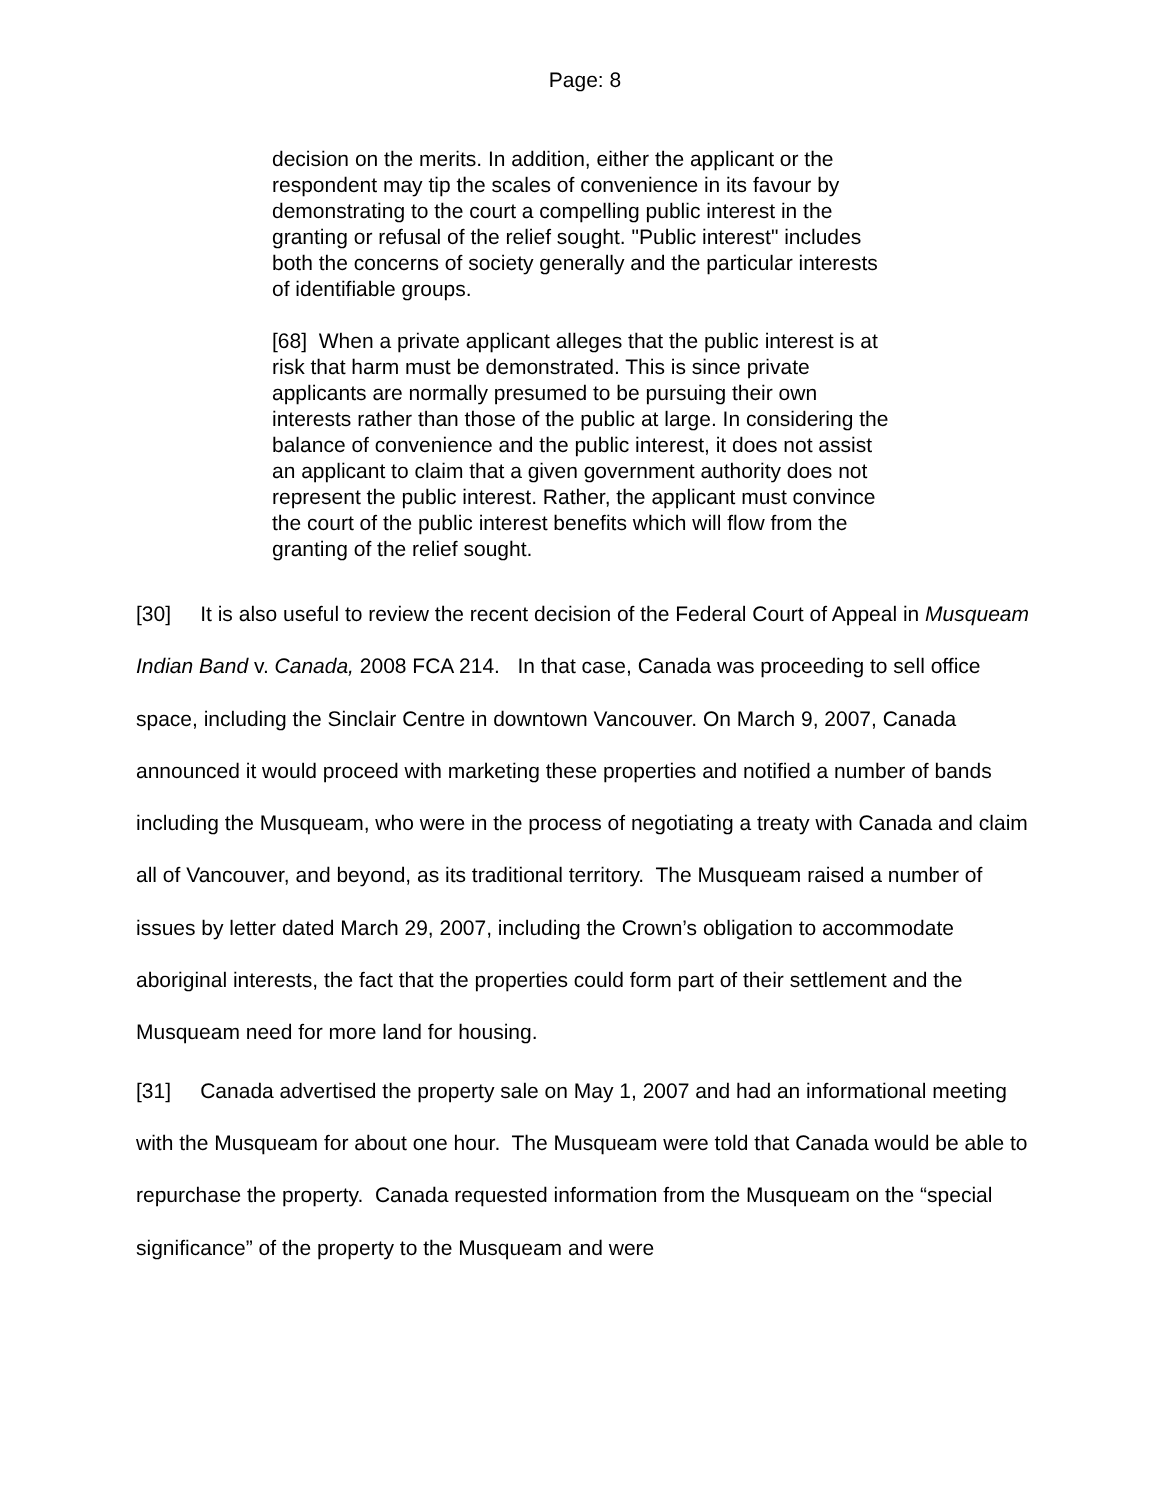Page: 8
decision on the merits. In addition, either the applicant or the respondent may tip the scales of convenience in its favour by demonstrating to the court a compelling public interest in the granting or refusal of the relief sought. "Public interest" includes both the concerns of society generally and the particular interests of identifiable groups.
[68] When a private applicant alleges that the public interest is at risk that harm must be demonstrated. This is since private applicants are normally presumed to be pursuing their own interests rather than those of the public at large. In considering the balance of convenience and the public interest, it does not assist an applicant to claim that a given government authority does not represent the public interest. Rather, the applicant must convince the court of the public interest benefits which will flow from the granting of the relief sought.
[30] It is also useful to review the recent decision of the Federal Court of Appeal in Musqueam Indian Band v. Canada, 2008 FCA 214. In that case, Canada was proceeding to sell office space, including the Sinclair Centre in downtown Vancouver. On March 9, 2007, Canada announced it would proceed with marketing these properties and notified a number of bands including the Musqueam, who were in the process of negotiating a treaty with Canada and claim all of Vancouver, and beyond, as its traditional territory. The Musqueam raised a number of issues by letter dated March 29, 2007, including the Crown’s obligation to accommodate aboriginal interests, the fact that the properties could form part of their settlement and the Musqueam need for more land for housing.
[31] Canada advertised the property sale on May 1, 2007 and had an informational meeting with the Musqueam for about one hour. The Musqueam were told that Canada would be able to repurchase the property. Canada requested information from the Musqueam on the “special significance” of the property to the Musqueam and were